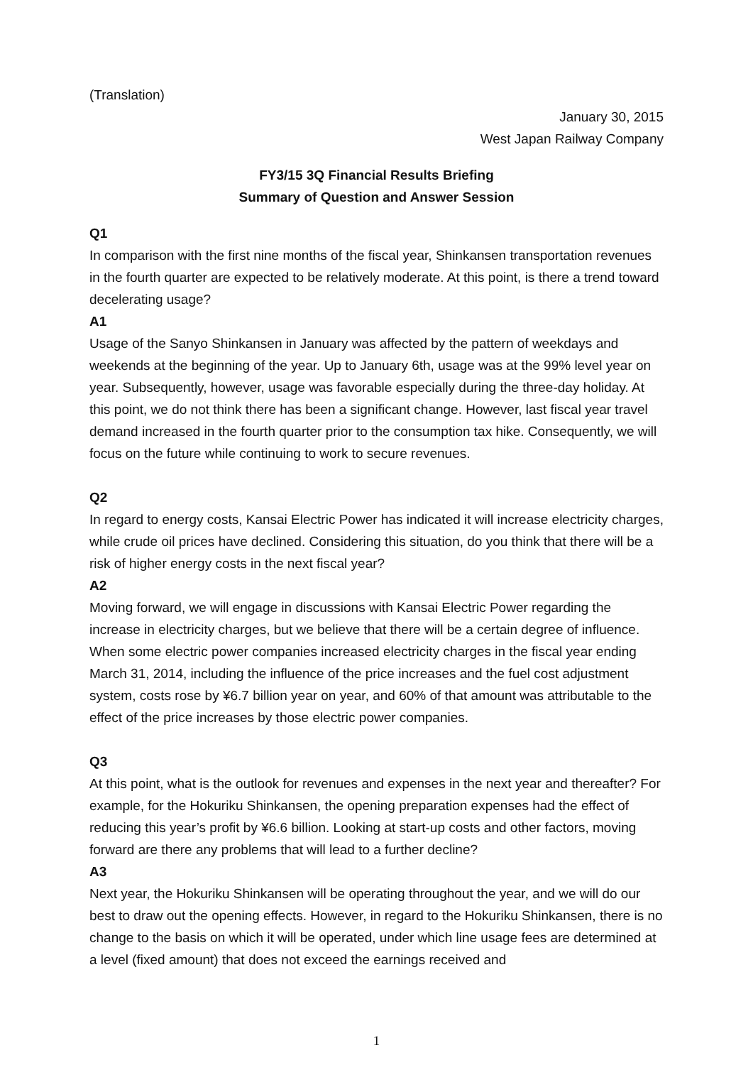(Translation)
January 30, 2015
West Japan Railway Company
FY3/15 3Q Financial Results Briefing
Summary of Question and Answer Session
Q1
In comparison with the first nine months of the fiscal year, Shinkansen transportation revenues in the fourth quarter are expected to be relatively moderate. At this point, is there a trend toward decelerating usage?
A1
Usage of the Sanyo Shinkansen in January was affected by the pattern of weekdays and weekends at the beginning of the year. Up to January 6th, usage was at the 99% level year on year. Subsequently, however, usage was favorable especially during the three-day holiday. At this point, we do not think there has been a significant change. However, last fiscal year travel demand increased in the fourth quarter prior to the consumption tax hike. Consequently, we will focus on the future while continuing to work to secure revenues.
Q2
In regard to energy costs, Kansai Electric Power has indicated it will increase electricity charges, while crude oil prices have declined. Considering this situation, do you think that there will be a risk of higher energy costs in the next fiscal year?
A2
Moving forward, we will engage in discussions with Kansai Electric Power regarding the increase in electricity charges, but we believe that there will be a certain degree of influence. When some electric power companies increased electricity charges in the fiscal year ending March 31, 2014, including the influence of the price increases and the fuel cost adjustment system, costs rose by ¥6.7 billion year on year, and 60% of that amount was attributable to the effect of the price increases by those electric power companies.
Q3
At this point, what is the outlook for revenues and expenses in the next year and thereafter? For example, for the Hokuriku Shinkansen, the opening preparation expenses had the effect of reducing this year’s profit by ¥6.6 billion. Looking at start-up costs and other factors, moving forward are there any problems that will lead to a further decline?
A3
Next year, the Hokuriku Shinkansen will be operating throughout the year, and we will do our best to draw out the opening effects. However, in regard to the Hokuriku Shinkansen, there is no change to the basis on which it will be operated, under which line usage fees are determined at a level (fixed amount) that does not exceed the earnings received and
1